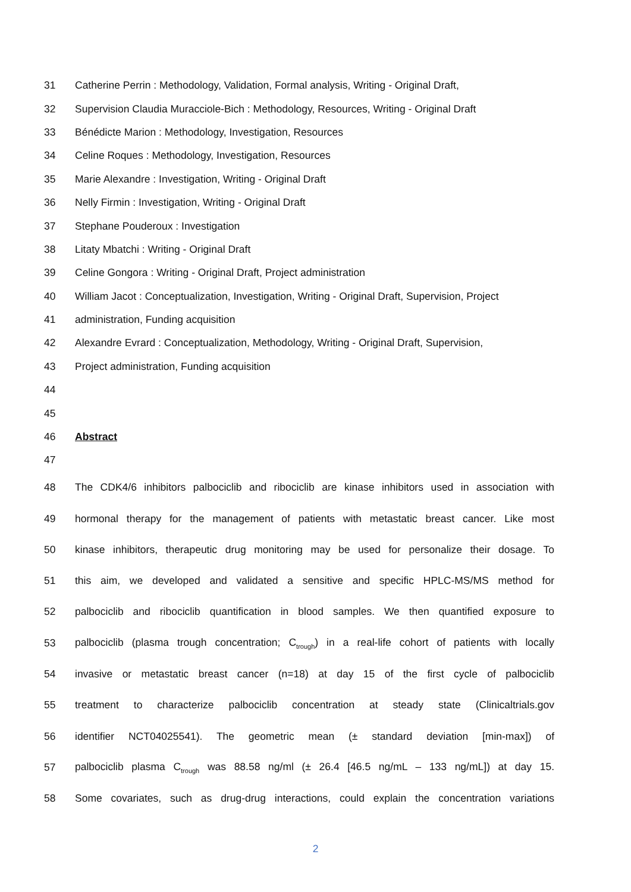31 Catherine Perrin : Methodology, Validation, Formal analysis, Writing - Original Draft,
32 Supervision Claudia Muracciole-Bich : Methodology, Resources, Writing - Original Draft
33 Bénédicte Marion : Methodology, Investigation, Resources
34 Celine Roques : Methodology, Investigation, Resources
35 Marie Alexandre : Investigation, Writing - Original Draft
36 Nelly Firmin : Investigation, Writing - Original Draft
37 Stephane Pouderoux : Investigation
38 Litaty Mbatchi : Writing - Original Draft
39 Celine Gongora : Writing - Original Draft, Project administration
40 William Jacot : Conceptualization, Investigation, Writing - Original Draft, Supervision, Project
41 administration, Funding acquisition
42 Alexandre Evrard : Conceptualization, Methodology, Writing - Original Draft, Supervision,
43 Project administration, Funding acquisition
44
45
46 Abstract
47
48 The CDK4/6 inhibitors palbociclib and ribociclib are kinase inhibitors used in association with
49 hormonal therapy for the management of patients with metastatic breast cancer. Like most
50 kinase inhibitors, therapeutic drug monitoring may be used for personalize their dosage. To
51 this aim, we developed and validated a sensitive and specific HPLC-MS/MS method for
52 palbociclib and ribociclib quantification in blood samples. We then quantified exposure to
53 palbociclib (plasma trough concentration; C<sub>trough</sub>) in a real-life cohort of patients with locally
54 invasive or metastatic breast cancer (n=18) at day 15 of the first cycle of palbociclib
55 treatment to characterize palbociclib concentration at steady state (Clinicaltrials.gov
56 identifier NCT04025541). The geometric mean (± standard deviation [min-max]) of
57 palbociclib plasma C<sub>trough</sub> was 88.58 ng/ml (± 26.4 [46.5 ng/mL – 133 ng/mL]) at day 15.
58 Some covariates, such as drug-drug interactions, could explain the concentration variations
2